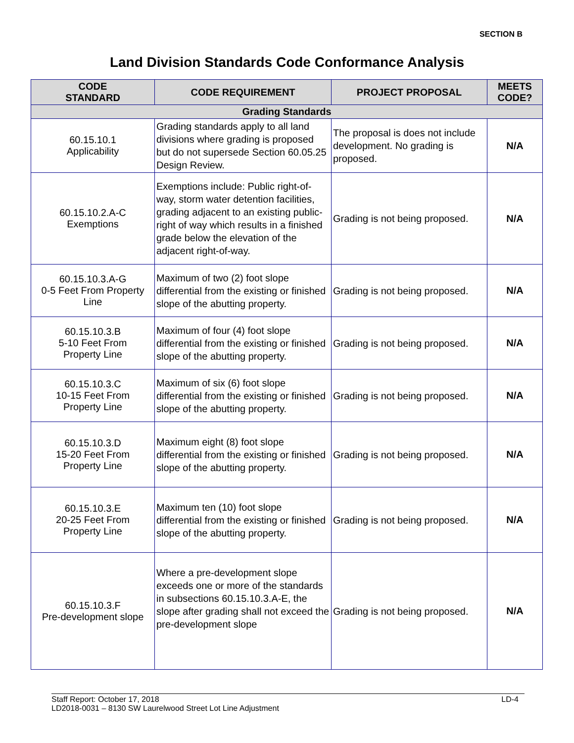SECTION B
Land Division Standards Code Conformance Analysis
| CODE STANDARD | CODE REQUIREMENT | PROJECT PROPOSAL | MEETS CODE? |
| --- | --- | --- | --- |
| Grading Standards | | | |
| 60.15.10.1 Applicability | Grading standards apply to all land divisions where grading is proposed but do not supersede Section 60.05.25 Design Review. | The proposal is does not include development. No grading is proposed. | N/A |
| 60.15.10.2.A-C Exemptions | Exemptions include: Public right-of-way, storm water detention facilities, grading adjacent to an existing public-right of way which results in a finished grade below the elevation of the adjacent right-of-way. | Grading is not being proposed. | N/A |
| 60.15.10.3.A-G 0-5 Feet From Property Line | Maximum of two (2) foot slope differential from the existing or finished slope of the abutting property. | Grading is not being proposed. | N/A |
| 60.15.10.3.B 5-10 Feet From Property Line | Maximum of four (4) foot slope differential from the existing or finished slope of the abutting property. | Grading is not being proposed. | N/A |
| 60.15.10.3.C 10-15 Feet From Property Line | Maximum of six (6) foot slope differential from the existing or finished slope of the abutting property. | Grading is not being proposed. | N/A |
| 60.15.10.3.D 15-20 Feet From Property Line | Maximum eight (8) foot slope differential from the existing or finished slope of the abutting property. | Grading is not being proposed. | N/A |
| 60.15.10.3.E 20-25 Feet From Property Line | Maximum ten (10) foot slope differential from the existing or finished slope of the abutting property. | Grading is not being proposed. | N/A |
| 60.15.10.3.F Pre-development slope | Where a pre-development slope exceeds one or more of the standards in subsections 60.15.10.3.A-E, the slope after grading shall not exceed the pre-development slope | Grading is not being proposed. | N/A |
Staff Report: October 17, 2018
LD2018-0031 – 8130 SW Laurelwood Street Lot Line Adjustment
LD-4